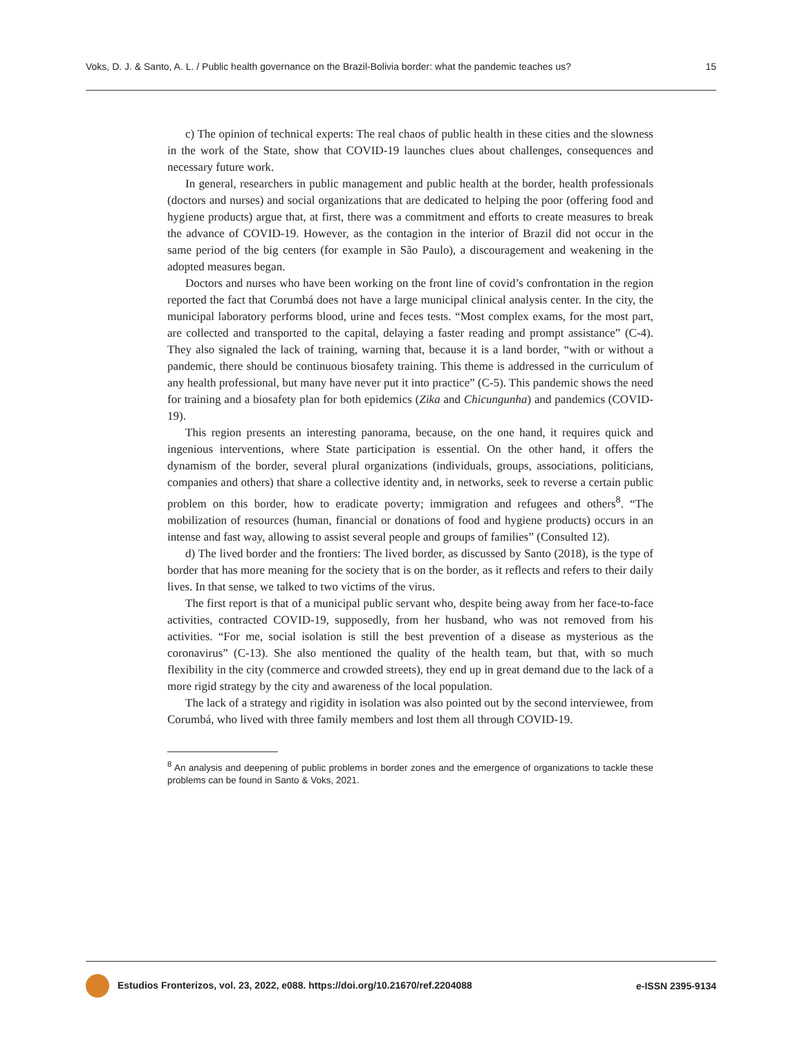Voks, D. J. & Santo, A. L. / Public health governance on the Brazil-Bolivia border: what the pandemic teaches us? 15
c) The opinion of technical experts: The real chaos of public health in these cities and the slowness in the work of the State, show that COVID-19 launches clues about challenges, consequences and necessary future work.
In general, researchers in public management and public health at the border, health professionals (doctors and nurses) and social organizations that are dedicated to helping the poor (offering food and hygiene products) argue that, at first, there was a commitment and efforts to create measures to break the advance of COVID-19. However, as the contagion in the interior of Brazil did not occur in the same period of the big centers (for example in São Paulo), a discouragement and weakening in the adopted measures began.
Doctors and nurses who have been working on the front line of covid’s confrontation in the region reported the fact that Corumbá does not have a large municipal clinical analysis center. In the city, the municipal laboratory performs blood, urine and feces tests. “Most complex exams, for the most part, are collected and transported to the capital, delaying a faster reading and prompt assistance” (C-4). They also signaled the lack of training, warning that, because it is a land border, “with or without a pandemic, there should be continuous biosafety training. This theme is addressed in the curriculum of any health professional, but many have never put it into practice” (C-5). This pandemic shows the need for training and a biosafety plan for both epidemics (Zika and Chicungunha) and pandemics (COVID-19).
This region presents an interesting panorama, because, on the one hand, it requires quick and ingenious interventions, where State participation is essential. On the other hand, it offers the dynamism of the border, several plural organizations (individuals, groups, associations, politicians, companies and others) that share a collective identity and, in networks, seek to reverse a certain public problem on this border, how to eradicate poverty; immigration and refugees and others<sup>8</sup>. “The mobilization of resources (human, financial or donations of food and hygiene products) occurs in an intense and fast way, allowing to assist several people and groups of families” (Consulted 12).
d) The lived border and the frontiers: The lived border, as discussed by Santo (2018), is the type of border that has more meaning for the society that is on the border, as it reflects and refers to their daily lives. In that sense, we talked to two victims of the virus.
The first report is that of a municipal public servant who, despite being away from her face-to-face activities, contracted COVID-19, supposedly, from her husband, who was not removed from his activities. “For me, social isolation is still the best prevention of a disease as mysterious as the coronavirus” (C-13). She also mentioned the quality of the health team, but that, with so much flexibility in the city (commerce and crowded streets), they end up in great demand due to the lack of a more rigid strategy by the city and awareness of the local population.
The lack of a strategy and rigidity in isolation was also pointed out by the second interviewee, from Corumbá, who lived with three family members and lost them all through COVID-19.
<sup>8</sup> An analysis and deepening of public problems in border zones and the emergence of organizations to tackle these problems can be found in Santo & Voks, 2021.
Estudios Fronterizos, vol. 23, 2022, e088. https://doi.org/10.21670/ref.2204088 e-ISSN 2395-9134